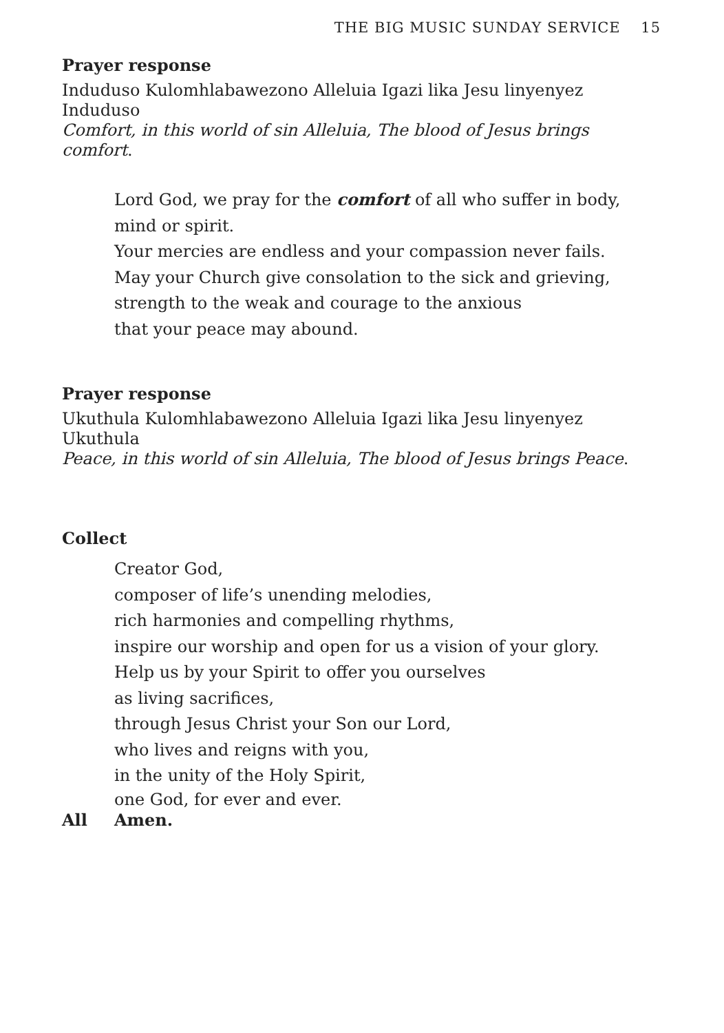THE BIG MUSIC SUNDAY SERVICE 15
Prayer response
Induduso Kulomhlabawezono Alleluia Igazi lika Jesu linyenyez Induduso
Comfort, in this world of sin Alleluia, The blood of Jesus brings comfort.
Lord God, we pray for the comfort of all who suffer in body,
mind or spirit.
Your mercies are endless and your compassion never fails.
May your Church give consolation to the sick and grieving,
strength to the weak and courage to the anxious
that your peace may abound.
Prayer response
Ukuthula Kulomhlabawezono Alleluia Igazi lika Jesu linyenyez Ukuthula
Peace, in this world of sin Alleluia, The blood of Jesus brings Peace.
Collect
Creator God,
composer of life’s unending melodies,
rich harmonies and compelling rhythms,
inspire our worship and open for us a vision of your glory.
Help us by your Spirit to offer you ourselves
as living sacrifices,
through Jesus Christ your Son our Lord,
who lives and reigns with you,
in the unity of the Holy Spirit,
one God, for ever and ever.
All Amen.